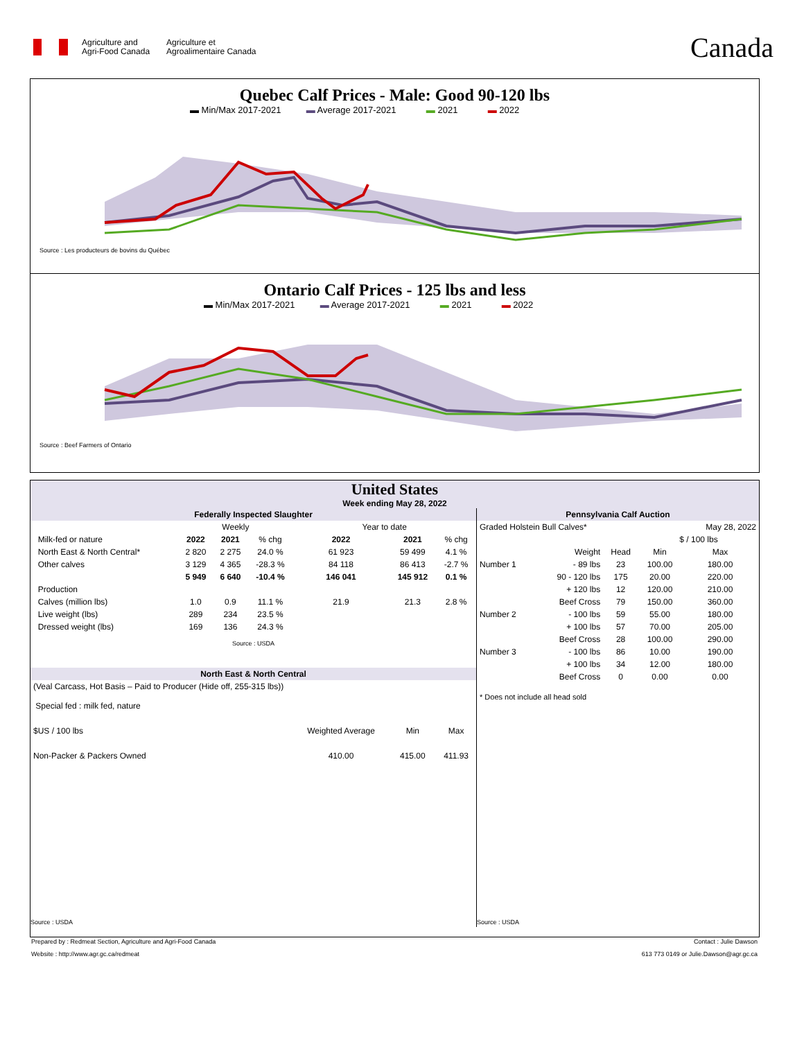Agriculture and
Agri-Food Canada
Agriculture et
Agroalimentaire Canada
Canada
Quebec Calf Prices - Male: Good 90-120 lbs
▬ Min/Max 2017-2021 ▬ Average 2017-2021 ▬ 2021 ▬ 2022
Source : Les producteurs de bovins du Québec
Ontario Calf Prices - 125 lbs and less
▬ Min/Max 2017-2021 ▬ Average 2017-2021 ▬ 2021 ▬ 2022
Source : Beef Farmers of Ontario
United States
Week ending May 28, 2022
| Federally Inspected Slaughter | | | | | | |
| --- | --- | --- | --- | --- | --- | --- |
| | Weekly | | | Year to date | | |
| Milk-fed or nature | 2022 | 2021 | % chg | 2022 | 2021 | % chg |
| North East & North Central* | 2 820 | 2 275 | 24.0 % | 61 923 | 59 499 | 4.1 % |
| Other calves | 3 129 | 4 365 | -28.3 % | 84 118 | 86 413 | -2.7 % |
| | 5 949 | 6 640 | -10.4 % | 146 041 | 145 912 | 0.1 % |
| Production | | | | | | |
| Calves (million lbs) | 1.0 | 0.9 | 11.1 % | 21.9 | 21.3 | 2.8 % |
| Live weight (lbs) | 289 | 234 | 23.5 % | | | |
| Dressed weight (lbs) | 169 | 136 | 24.3 % | | | |
| Source : USDA | | | | | | |
| North East & North Central | | | | | | |
| (Veal Carcass, Hot Basis – Paid to Producer (Hide off, 255-315 lbs)) | | | | | | |
| Special fed : milk fed, nature | | | | | | |
| $US / 100 lbs | | | | Weighted Average | Min | Max |
| Non-Packer & Packers Owned | | | | 410.00 | 415.00 | 411.93 |
Source : USDA
| Pennsylvania Calf Auction | | | | |
| --- | --- | --- | --- | --- |
| Graded Holstein Bull Calves* | | | | May 28, 2022 |
| | | | $ / 100 lbs | |
| | Weight | Head | Min | Max |
| Number 1 | - 89 lbs | 23 | 100.00 | 180.00 |
| | 90 - 120 lbs | 175 | 20.00 | 220.00 |
| | + 120 lbs | 12 | 120.00 | 210.00 |
| | Beef Cross | 79 | 150.00 | 360.00 |
| Number 2 | - 100 lbs | 59 | 55.00 | 180.00 |
| | + 100 lbs | 57 | 70.00 | 205.00 |
| | Beef Cross | 28 | 100.00 | 290.00 |
| Number 3 | - 100 lbs | 86 | 10.00 | 190.00 |
| | + 100 lbs | 34 | 12.00 | 180.00 |
| | Beef Cross | 0 | 0.00 | 0.00 |
| * Does not include all head sold | | | | |
Source : USDA
Prepared by : Redmeat Section, Agriculture and Agri-Food Canada Contact : Julie Dawson
Website : http://www.agr.gc.ca/redmeat 613 773 0149 or Julie.Dawson@agr.gc.ca